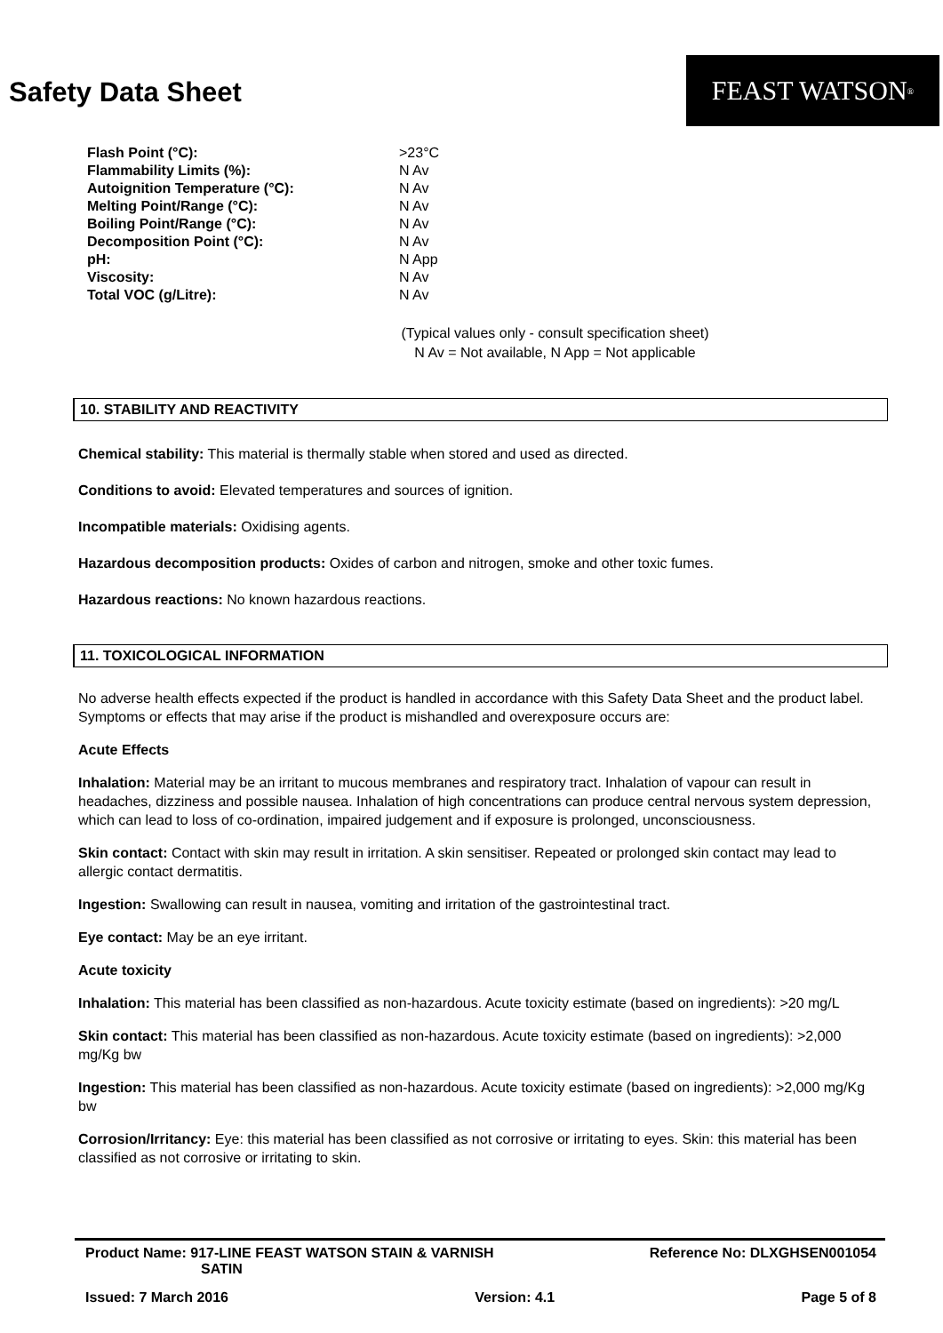Safety Data Sheet
FEAST WATSON<sup>®</sup>
| Flash Point (°C): | >23°C |
| Flammability Limits (%): | N Av |
| Autoignition Temperature (°C): | N Av |
| Melting Point/Range (°C): | N Av |
| Boiling Point/Range (°C): | N Av |
| Decomposition Point (°C): | N Av |
| pH: | N App |
| Viscosity: | N Av |
| Total VOC (g/Litre): | N Av |
(Typical values only - consult specification sheet)
N Av = Not available, N App = Not applicable
10. STABILITY AND REACTIVITY
Chemical stability: This material is thermally stable when stored and used as directed.
Conditions to avoid: Elevated temperatures and sources of ignition.
Incompatible materials: Oxidising agents.
Hazardous decomposition products: Oxides of carbon and nitrogen, smoke and other toxic fumes.
Hazardous reactions: No known hazardous reactions.
11. TOXICOLOGICAL INFORMATION
No adverse health effects expected if the product is handled in accordance with this Safety Data Sheet and the product label. Symptoms or effects that may arise if the product is mishandled and overexposure occurs are:
Acute Effects
Inhalation: Material may be an irritant to mucous membranes and respiratory tract. Inhalation of vapour can result in headaches, dizziness and possible nausea. Inhalation of high concentrations can produce central nervous system depression, which can lead to loss of co-ordination, impaired judgement and if exposure is prolonged, unconsciousness.
Skin contact: Contact with skin may result in irritation. A skin sensitiser. Repeated or prolonged skin contact may lead to allergic contact dermatitis.
Ingestion: Swallowing can result in nausea, vomiting and irritation of the gastrointestinal tract.
Eye contact: May be an eye irritant.
Acute toxicity
Inhalation: This material has been classified as non-hazardous. Acute toxicity estimate (based on ingredients): >20 mg/L
Skin contact: This material has been classified as non-hazardous. Acute toxicity estimate (based on ingredients): >2,000 mg/Kg bw
Ingestion: This material has been classified as non-hazardous. Acute toxicity estimate (based on ingredients): >2,000 mg/Kg bw
Corrosion/Irritancy: Eye: this material has been classified as not corrosive or irritating to eyes. Skin: this material has been classified as not corrosive or irritating to skin.
Product Name: 917-LINE FEAST WATSON STAIN & VARNISH
SATIN
Reference No: DLXGHSEN001054
Issued: 7 March 2016 Version: 4.1 Page 5 of 8